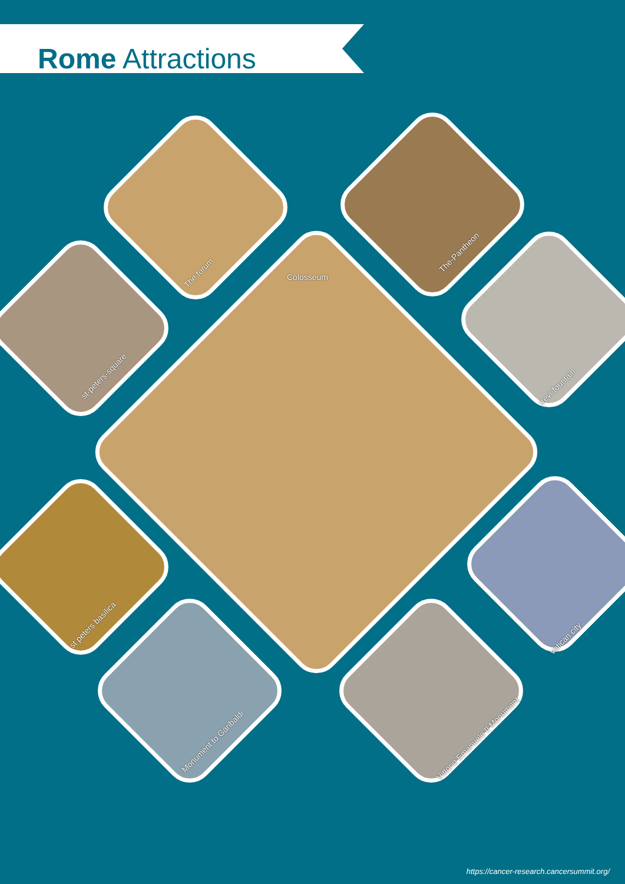Rome Attractions
The forum
The-Pantheon
Colosseum
st-peters-square
trevi-fountain
st peters basilica
vatican city
Monument to Garibaldi Vittorio Emanuele II Monument
https://cancer-research.cancersummit.org/